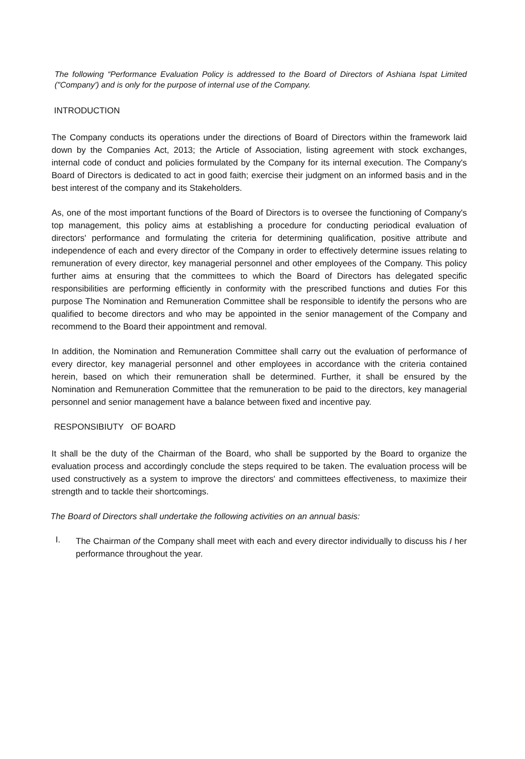The following “Performance Evaluation Policy is addressed to the Board of Directors of Ashiana Ispat Limited ("Company') and is only for the purpose of internal use of the Company.
INTRODUCTION
The Company conducts its operations under the directions of Board of Directors within the framework laid down by the Companies Act, 2013; the Article of Association, listing agreement with stock exchanges, internal code of conduct and policies formulated by the Company for its internal execution. The Company's Board of Directors is dedicated to act in good faith; exercise their judgment on an informed basis and in the best interest of the company and its Stakeholders.
As, one of the most important functions of the Board of Directors is to oversee the functioning of Company's top management, this policy aims at establishing a procedure for conducting periodical evaluation of directors' performance and formulating the criteria for determining qualification, positive attribute and independence of each and every director of the Company in order to effectively determine issues relating to remuneration of every director, key managerial personnel and other employees of the Company. This policy further aims at ensuring that the committees to which the Board of Directors has delegated specific responsibilities are performing efficiently in conformity with the prescribed functions and duties For this purpose The Nomination and Remuneration Committee shall be responsible to identify the persons who are qualified to become directors and who may be appointed in the senior management of the Company and recommend to the Board their appointment and removal.
In addition, the Nomination and Remuneration Committee shall carry out the evaluation of performance of every director, key managerial personnel and other employees in accordance with the criteria contained herein, based on which their remuneration shall be determined. Further, it shall be ensured by the Nomination and Remuneration Committee that the remuneration to be paid to the directors, key managerial personnel and senior management have a balance between fixed and incentive pay.
RESPONSIBIUTY OF BOARD
It shall be the duty of the Chairman of the Board, who shall be supported by the Board to organize the evaluation process and accordingly conclude the steps required to be taken. The evaluation process will be used constructively as a system to improve the directors' and committees effectiveness, to maximize their strength and to tackle their shortcomings.
The Board of Directors shall undertake the following activities on an annual basis:
I.
The Chairman of the Company shall meet with each and every director individually to discuss his I her performance throughout the year.